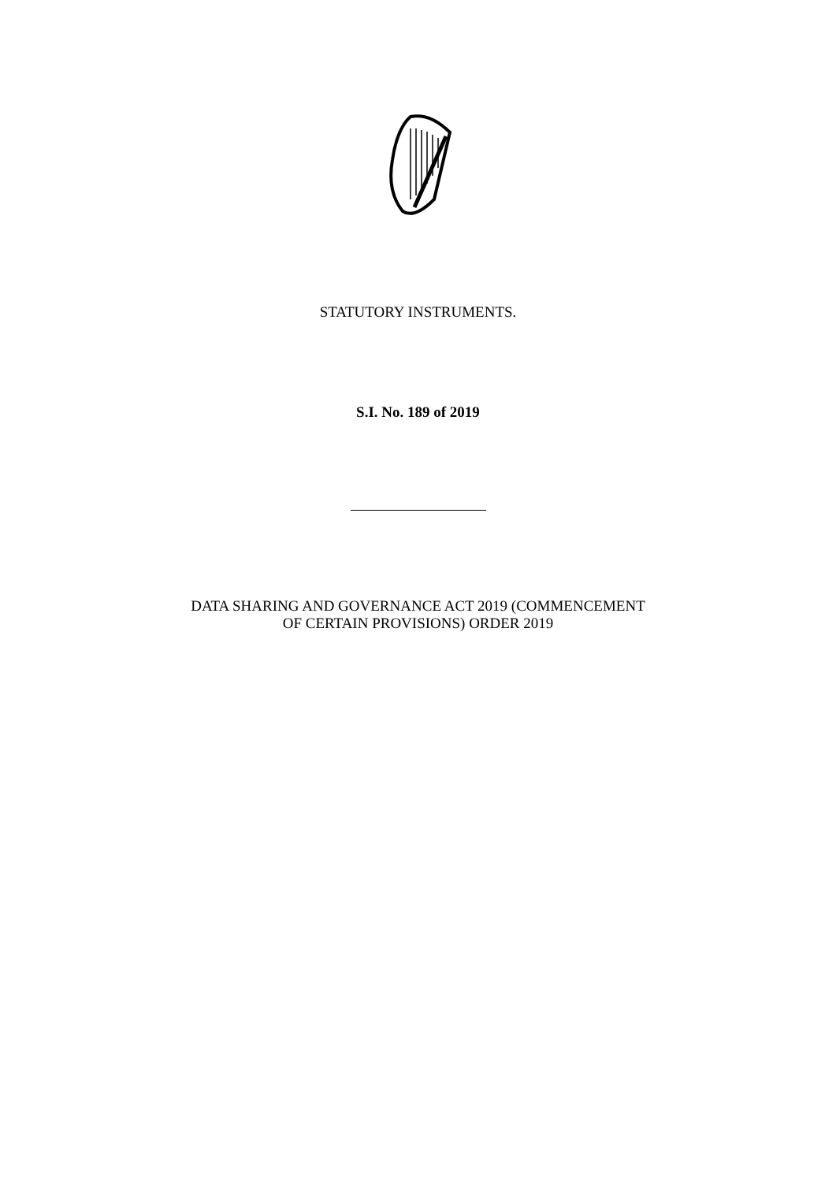STATUTORY INSTRUMENTS.
S.I. No. 189 of 2019
DATA SHARING AND GOVERNANCE ACT 2019 (COMMENCEMENT
OF CERTAIN PROVISIONS) ORDER 2019